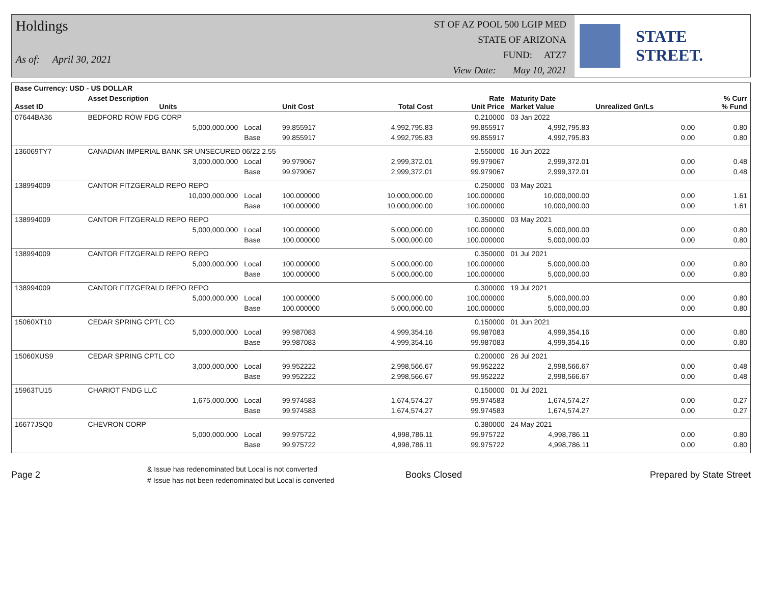Holdings
As of: April 30, 2021
ST OF AZ POOL 500 LGIP MED
STATE OF ARIZONA
FUND: ATZ7
View Date: May 10, 2021
STATE STREET.
| Base Currency: USD - US DOLLAR | | | | | | | | |
| --- | --- | --- | --- | --- | --- | --- | --- | --- |
| Asset ID | Asset Description Units | | Unit Cost | Total Cost | Rate Unit Price | Maturity Date Market Value | Unrealized Gn/Ls | % Curr % Fund |
| 07644BA36 | BEDFORD ROW FDG CORP | | | | 0.210000 | 03 Jan 2022 | | |
| | 5,000,000.000 | Local | 99.855917 | 4,992,795.83 | 99.855917 | 4,992,795.83 | 0.00 | 0.80 |
| | | Base | 99.855917 | 4,992,795.83 | 99.855917 | 4,992,795.83 | 0.00 | 0.80 |
| 136069TY7 | CANADIAN IMPERIAL BANK SR UNSECURED 06/22 2.55 | | | | 2.550000 | 16 Jun 2022 | | |
| | 3,000,000.000 | Local | 99.979067 | 2,999,372.01 | 99.979067 | 2,999,372.01 | 0.00 | 0.48 |
| | | Base | 99.979067 | 2,999,372.01 | 99.979067 | 2,999,372.01 | 0.00 | 0.48 |
| 138994009 | CANTOR FITZGERALD REPO REPO | | | | 0.250000 | 03 May 2021 | | |
| | 10,000,000.000 | Local | 100.000000 | 10,000,000.00 | 100.000000 | 10,000,000.00 | 0.00 | 1.61 |
| | | Base | 100.000000 | 10,000,000.00 | 100.000000 | 10,000,000.00 | 0.00 | 1.61 |
| 138994009 | CANTOR FITZGERALD REPO REPO | | | | 0.350000 | 03 May 2021 | | |
| | 5,000,000.000 | Local | 100.000000 | 5,000,000.00 | 100.000000 | 5,000,000.00 | 0.00 | 0.80 |
| | | Base | 100.000000 | 5,000,000.00 | 100.000000 | 5,000,000.00 | 0.00 | 0.80 |
| 138994009 | CANTOR FITZGERALD REPO REPO | | | | 0.350000 | 01 Jul 2021 | | |
| | 5,000,000.000 | Local | 100.000000 | 5,000,000.00 | 100.000000 | 5,000,000.00 | 0.00 | 0.80 |
| | | Base | 100.000000 | 5,000,000.00 | 100.000000 | 5,000,000.00 | 0.00 | 0.80 |
| 138994009 | CANTOR FITZGERALD REPO REPO | | | | 0.300000 | 19 Jul 2021 | | |
| | 5,000,000.000 | Local | 100.000000 | 5,000,000.00 | 100.000000 | 5,000,000.00 | 0.00 | 0.80 |
| | | Base | 100.000000 | 5,000,000.00 | 100.000000 | 5,000,000.00 | 0.00 | 0.80 |
| 15060XT10 | CEDAR SPRING CPTL CO | | | | 0.150000 | 01 Jun 2021 | | |
| | 5,000,000.000 | Local | 99.987083 | 4,999,354.16 | 99.987083 | 4,999,354.16 | 0.00 | 0.80 |
| | | Base | 99.987083 | 4,999,354.16 | 99.987083 | 4,999,354.16 | 0.00 | 0.80 |
| 15060XUS9 | CEDAR SPRING CPTL CO | | | | 0.200000 | 26 Jul 2021 | | |
| | 3,000,000.000 | Local | 99.952222 | 2,998,566.67 | 99.952222 | 2,998,566.67 | 0.00 | 0.48 |
| | | Base | 99.952222 | 2,998,566.67 | 99.952222 | 2,998,566.67 | 0.00 | 0.48 |
| 15963TU15 | CHARIOT FNDG LLC | | | | 0.150000 | 01 Jul 2021 | | |
| | 1,675,000.000 | Local | 99.974583 | 1,674,574.27 | 99.974583 | 1,674,574.27 | 0.00 | 0.27 |
| | | Base | 99.974583 | 1,674,574.27 | 99.974583 | 1,674,574.27 | 0.00 | 0.27 |
| 16677JSQ0 | CHEVRON CORP | | | | 0.380000 | 24 May 2021 | | |
| | 5,000,000.000 | Local | 99.975722 | 4,998,786.11 | 99.975722 | 4,998,786.11 | 0.00 | 0.80 |
| | | Base | 99.975722 | 4,998,786.11 | 99.975722 | 4,998,786.11 | 0.00 | 0.80 |
Page 2
& Issue has redenominated but Local is not converted
# Issue has not been redenominated but Local is converted
Books Closed Prepared by State Street